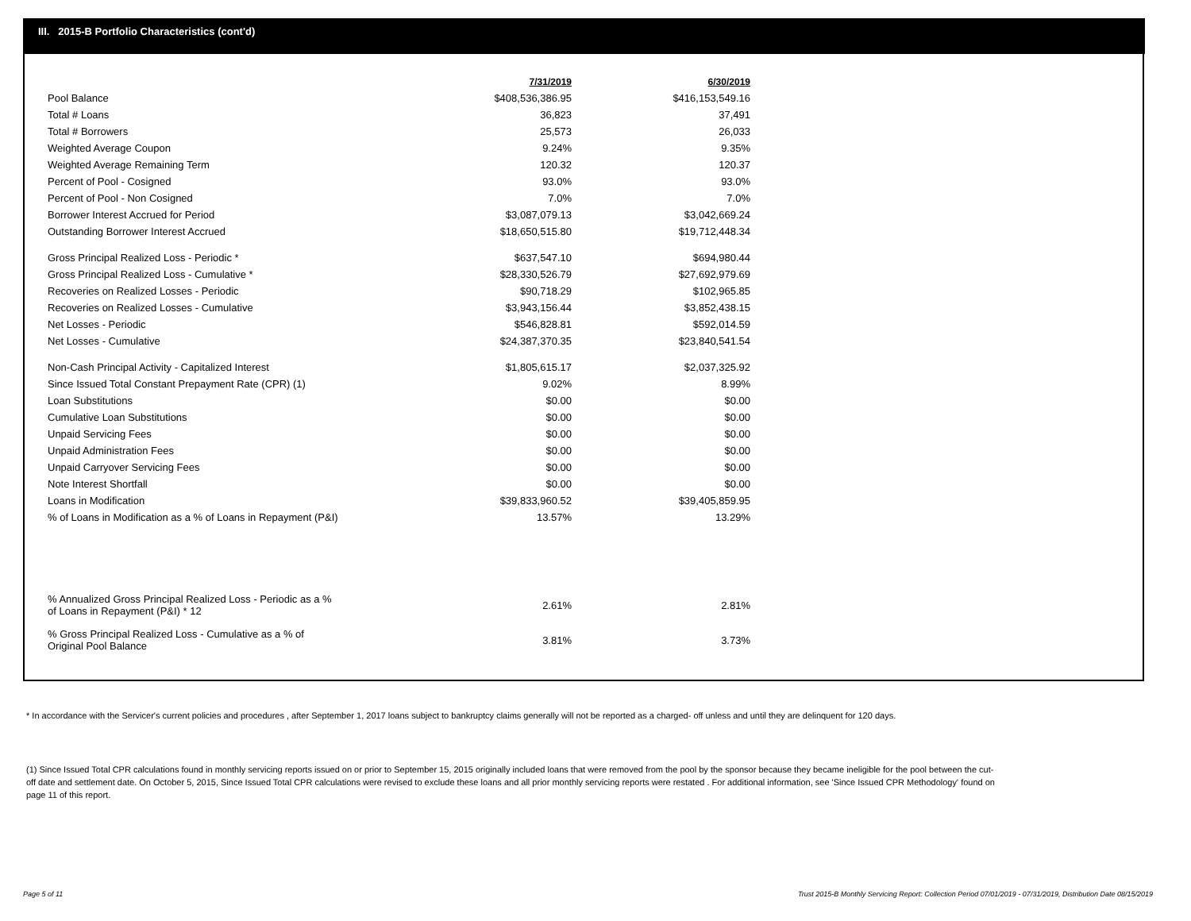III. 2015-B Portfolio Characteristics (cont'd)
| | 7/31/2019 | 6/30/2019 |
| Pool Balance | $408,536,386.95 | $416,153,549.16 |
| Total # Loans | 36,823 | 37,491 |
| Total # Borrowers | 25,573 | 26,033 |
| Weighted Average Coupon | 9.24% | 9.35% |
| Weighted Average Remaining Term | 120.32 | 120.37 |
| Percent of Pool - Cosigned | 93.0% | 93.0% |
| Percent of Pool - Non Cosigned | 7.0% | 7.0% |
| Borrower Interest Accrued for Period | $3,087,079.13 | $3,042,669.24 |
| Outstanding Borrower Interest Accrued | $18,650,515.80 | $19,712,448.34 |
| Gross Principal Realized Loss - Periodic * | $637,547.10 | $694,980.44 |
| Gross Principal Realized Loss - Cumulative * | $28,330,526.79 | $27,692,979.69 |
| Recoveries on Realized Losses - Periodic | $90,718.29 | $102,965.85 |
| Recoveries on Realized Losses - Cumulative | $3,943,156.44 | $3,852,438.15 |
| Net Losses - Periodic | $546,828.81 | $592,014.59 |
| Net Losses - Cumulative | $24,387,370.35 | $23,840,541.54 |
| Non-Cash Principal Activity - Capitalized Interest | $1,805,615.17 | $2,037,325.92 |
| Since Issued Total Constant Prepayment Rate (CPR) (1) | 9.02% | 8.99% |
| Loan Substitutions | $0.00 | $0.00 |
| Cumulative Loan Substitutions | $0.00 | $0.00 |
| Unpaid Servicing Fees | $0.00 | $0.00 |
| Unpaid Administration Fees | $0.00 | $0.00 |
| Unpaid Carryover Servicing Fees | $0.00 | $0.00 |
| Note Interest Shortfall | $0.00 | $0.00 |
| Loans in Modification | $39,833,960.52 | $39,405,859.95 |
| % of Loans in Modification as a % of Loans in Repayment (P&I) | 13.57% | 13.29% |
| % Annualized Gross Principal Realized Loss - Periodic as a % of Loans in Repayment (P&I) * 12 | 2.61% | 2.81% |
| % Gross Principal Realized Loss - Cumulative as a % of Original Pool Balance | 3.81% | 3.73% |
* In accordance with the Servicer's current policies and procedures , after September 1, 2017 loans subject to bankruptcy claims generally will not be reported as a charged- off unless and until they are delinquent for 120 days.
(1) Since Issued Total CPR calculations found in monthly servicing reports issued on or prior to September 15, 2015 originally included loans that were removed from the pool by the sponsor because they became ineligible for the pool between the cut-off date and settlement date. On October 5, 2015, Since Issued Total CPR calculations were revised to exclude these loans and all prior monthly servicing reports were restated . For additional information, see 'Since Issued CPR Methodology' found on page 11 of this report.
Page 5 of 11
Trust 2015-B Monthly Servicing Report: Collection Period 07/01/2019 - 07/31/2019, Distribution Date 08/15/2019